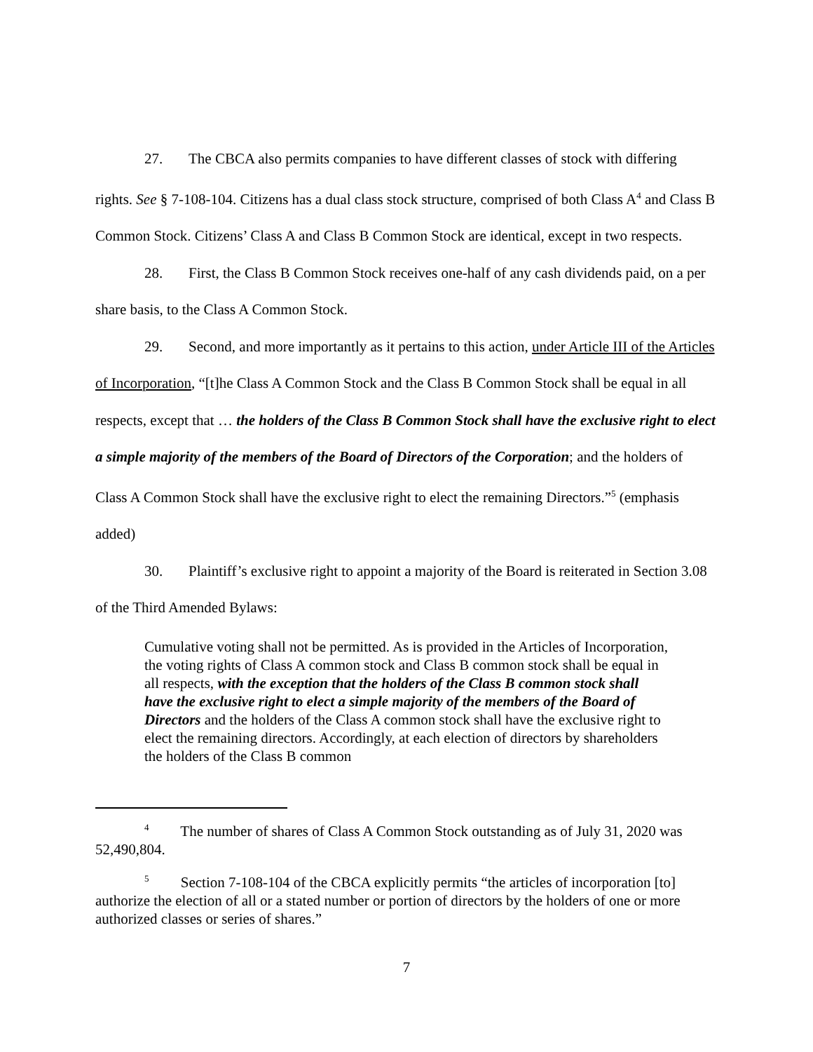27. The CBCA also permits companies to have different classes of stock with differing rights. See § 7-108-104. Citizens has a dual class stock structure, comprised of both Class A<sup>4</sup> and Class B Common Stock. Citizens’ Class A and Class B Common Stock are identical, except in two respects.
28. First, the Class B Common Stock receives one-half of any cash dividends paid, on a per share basis, to the Class A Common Stock.
29. Second, and more importantly as it pertains to this action, under Article III of the Articles of Incorporation, “[t]he Class A Common Stock and the Class B Common Stock shall be equal in all respects, except that … the holders of the Class B Common Stock shall have the exclusive right to elect a simple majority of the members of the Board of Directors of the Corporation; and the holders of Class A Common Stock shall have the exclusive right to elect the remaining Directors.”<sup>5</sup> (emphasis added)
30. Plaintiff’s exclusive right to appoint a majority of the Board is reiterated in Section 3.08 of the Third Amended Bylaws:
Cumulative voting shall not be permitted. As is provided in the Articles of Incorporation, the voting rights of Class A common stock and Class B common stock shall be equal in all respects, with the exception that the holders of the Class B common stock shall have the exclusive right to elect a simple majority of the members of the Board of Directors and the holders of the Class A common stock shall have the exclusive right to elect the remaining directors. Accordingly, at each election of directors by shareholders the holders of the Class B common
<sup>4</sup> The number of shares of Class A Common Stock outstanding as of July 31, 2020 was 52,490,804.
<sup>5</sup> Section 7-108-104 of the CBCA explicitly permits “the articles of incorporation [to] authorize the election of all or a stated number or portion of directors by the holders of one or more authorized classes or series of shares.”
7